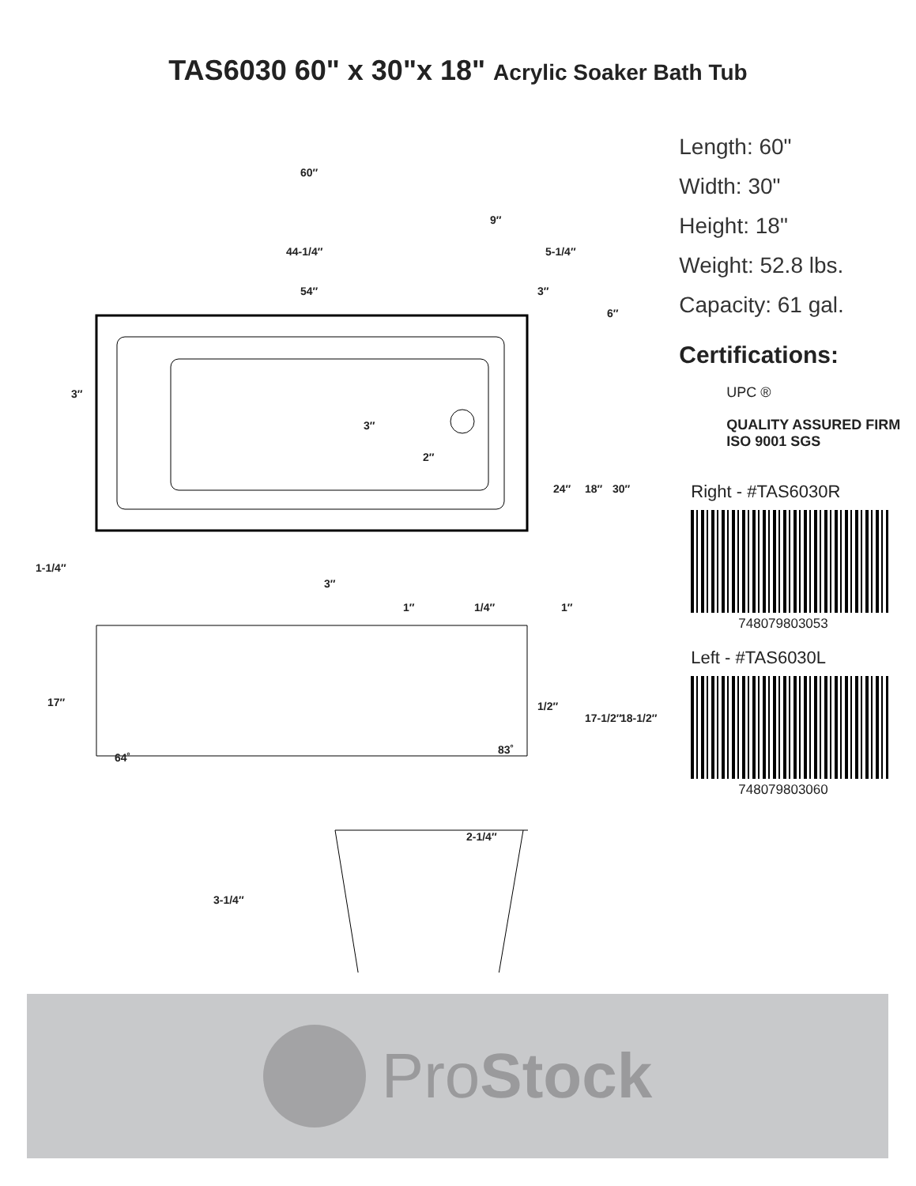TAS6030 60" x 30"x 18" Acrylic Soaker Bath Tub
60″
9″
44-1/4″ 5-1/4″
54″ 3″
6″
3″
3″
2″
24″ 18″ 30″
1-1/4″
3″
1″ 1/4″ 1″
1/2″
17″
17-1/2″ 18-1/2″
64˚
83˚
2-1/4″
3-1/4″
Length: 60"
Width: 30"
Height: 18"
Weight: 52.8 lbs.
Capacity: 61 gal.
Certifications:
UPC ®
QUALITY ASSURED FIRM ISO 9001 SGS
Right - #TAS6030R
748079803053
Left - #TAS6030L
748079803060
ProStock